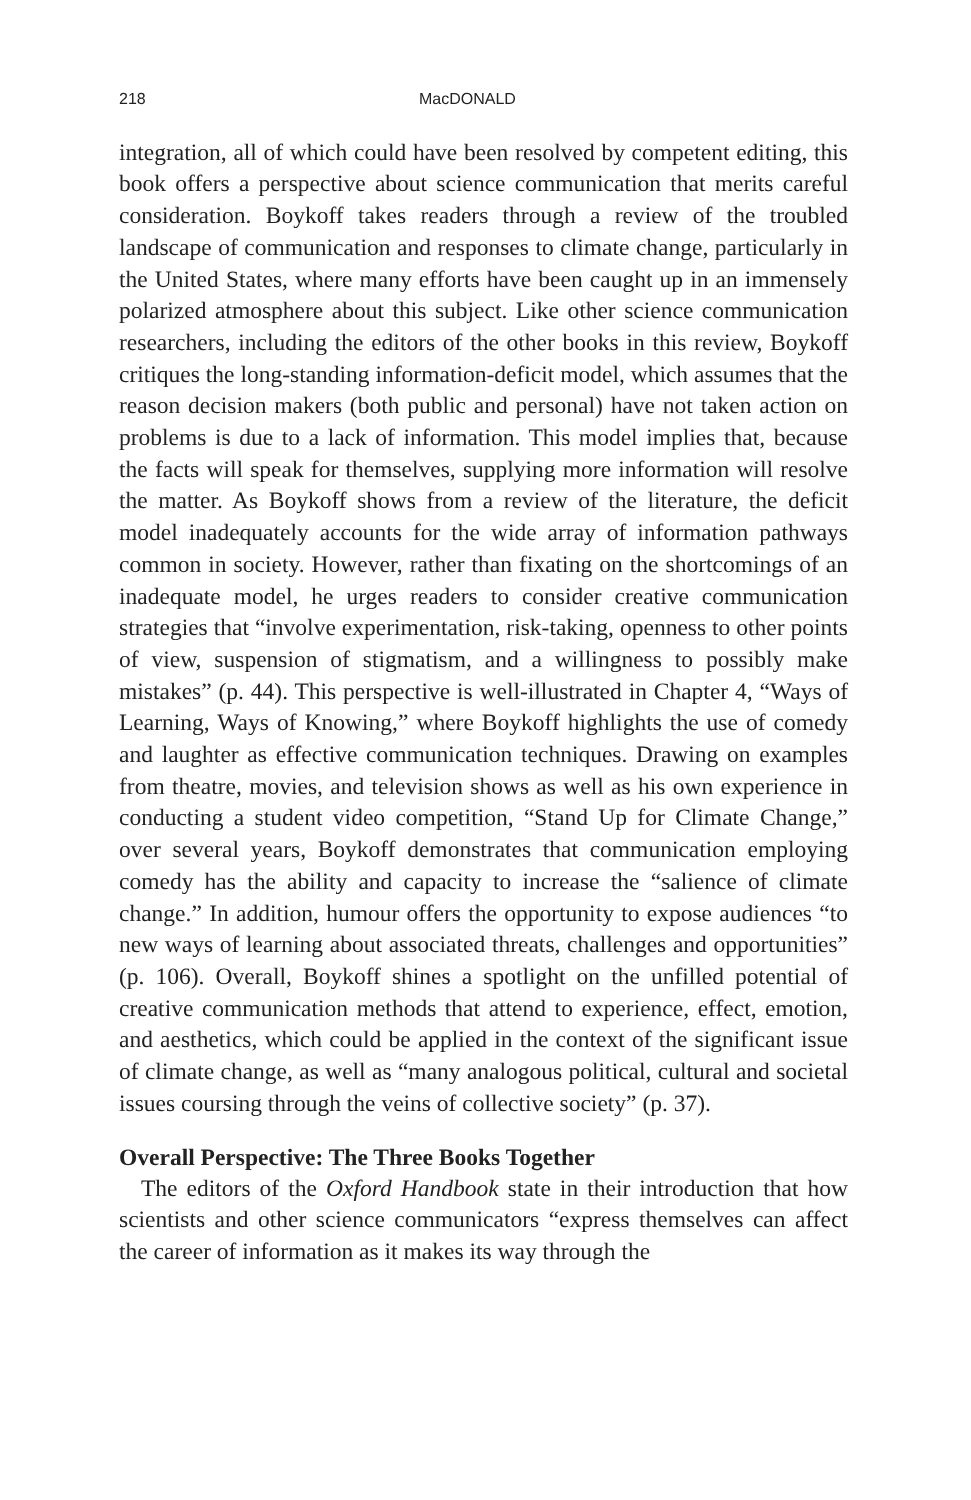218 MacDONALD
integration, all of which could have been resolved by competent editing, this book offers a perspective about science communication that merits careful consideration. Boykoff takes readers through a review of the troubled landscape of communication and responses to climate change, particularly in the United States, where many efforts have been caught up in an immensely polarized atmosphere about this subject. Like other science communication researchers, including the editors of the other books in this review, Boykoff critiques the long-standing information-deficit model, which assumes that the reason decision makers (both public and personal) have not taken action on problems is due to a lack of information. This model implies that, because the facts will speak for themselves, supplying more information will resolve the matter. As Boykoff shows from a review of the literature, the deficit model inadequately accounts for the wide array of information pathways common in society. However, rather than fixating on the shortcomings of an inadequate model, he urges readers to consider creative communication strategies that “involve experimentation, risk-taking, openness to other points of view, suspension of stigmatism, and a willingness to possibly make mistakes” (p. 44). This perspective is well-illustrated in Chapter 4, “Ways of Learning, Ways of Knowing,” where Boykoff highlights the use of comedy and laughter as effective communication techniques. Drawing on examples from theatre, movies, and television shows as well as his own experience in conducting a student video competition, “Stand Up for Climate Change,” over several years, Boykoff demonstrates that communication employing comedy has the ability and capacity to increase the “salience of climate change.” In addition, humour offers the opportunity to expose audiences “to new ways of learning about associated threats, challenges and opportunities” (p. 106). Overall, Boykoff shines a spotlight on the unfilled potential of creative communication methods that attend to experience, effect, emotion, and aesthetics, which could be applied in the context of the significant issue of climate change, as well as “many analogous political, cultural and societal issues coursing through the veins of collective society” (p. 37).
Overall Perspective: The Three Books Together
The editors of the Oxford Handbook state in their introduction that how scientists and other science communicators “express themselves can affect the career of information as it makes its way through the